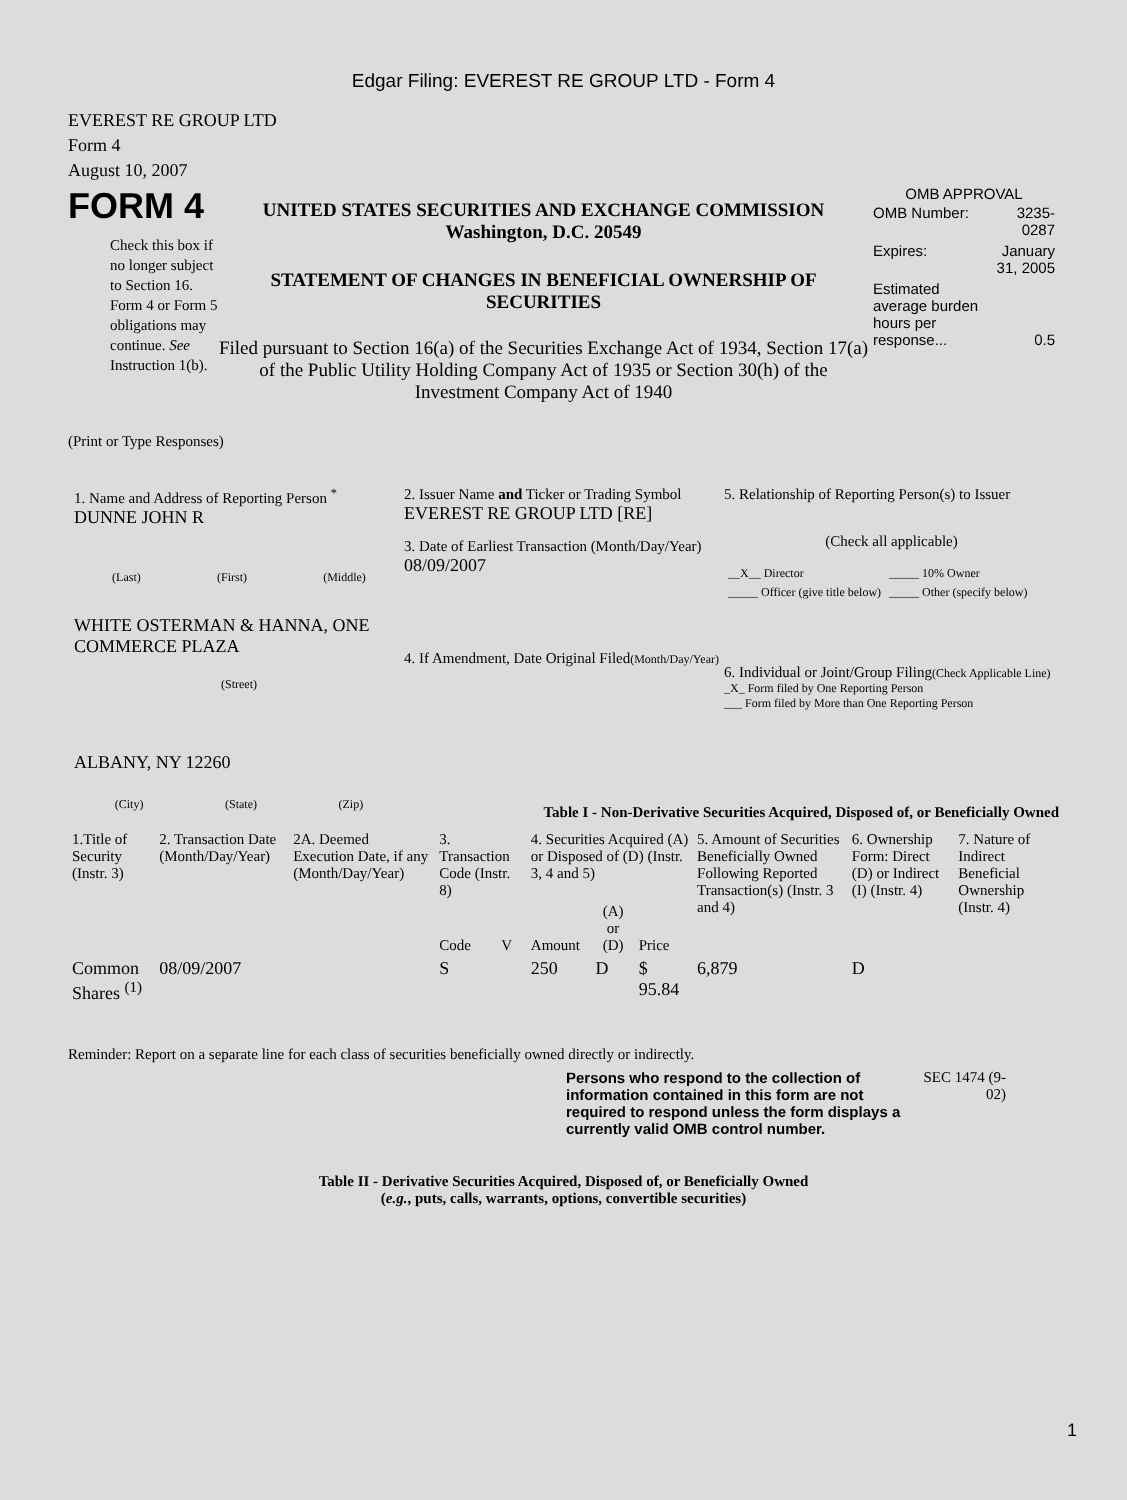Edgar Filing: EVEREST RE GROUP LTD - Form 4
EVEREST RE GROUP LTD
Form 4
August 10, 2007
FORM 4
Check this box if no longer subject to Section 16. Form 4 or Form 5 obligations may continue. See Instruction 1(b).
UNITED STATES SECURITIES AND EXCHANGE COMMISSION
Washington, D.C. 20549
STATEMENT OF CHANGES IN BENEFICIAL OWNERSHIP OF SECURITIES
Filed pursuant to Section 16(a) of the Securities Exchange Act of 1934, Section 17(a) of the Public Utility Holding Company Act of 1935 or Section 30(h) of the Investment Company Act of 1940
OMB APPROVAL
| OMB Number: | 3235-0287 |
| Expires: | January 31, 2005 |
| Estimated average burden hours per response... | 0.5 |
(Print or Type Responses)
1. Name and Address of Reporting Person <sup>*</sup>
DUNNE JOHN R
(Last) (First) (Middle)
WHITE OSTERMAN & HANNA, ONE COMMERCE PLAZA
(Street)
ALBANY, NY 12260
(City) (State) (Zip)
2. Issuer Name and Ticker or Trading Symbol
EVEREST RE GROUP LTD [RE]
3. Date of Earliest Transaction (Month/Day/Year)
08/09/2007
4. If Amendment, Date Original Filed(Month/Day/Year)
5. Relationship of Reporting Person(s) to Issuer
(Check all applicable)
| __X__ Director | _____ 10% Owner |
| _____ Officer (give title below) | _____ Other (specify below) |
6. Individual or Joint/Group Filing(Check Applicable Line)
_X_ Form filed by One Reporting Person
___ Form filed by More than One Reporting Person
Table I - Non-Derivative Securities Acquired, Disposed of, or Beneficially Owned
| 1.Title of Security (Instr. 3) | 2. Transaction Date (Month/Day/Year) | 2A. Deemed Execution Date, if any (Month/Day/Year) | 3. Transaction Code (Instr. 8) | | 4. Securities Acquired (A) or Disposed of (D) (Instr. 3, 4 and 5) | | | 5. Amount of Securities Beneficially Owned Following Reported Transaction(s) (Instr. 3 and 4) | 6. Ownership Form: Direct (D) or Indirect (I) (Instr. 4) | 7. Nature of Indirect Beneficial Ownership (Instr. 4) |
| --- | --- | --- | --- | --- | --- | --- | --- | --- | --- | --- |
| | | | Code | V | Amount | (A) or (D) | Price | | | |
| Common Shares <sup>(1)</sup> | 08/09/2007 | | S | | 250 | D | $ 95.84 | 6,879 | D | |
Reminder: Report on a separate line for each class of securities beneficially owned directly or indirectly.
Persons who respond to the collection of information contained in this form are not required to respond unless the form displays a currently valid OMB control number.
SEC 1474 (9-02)
Table II - Derivative Securities Acquired, Disposed of, or Beneficially Owned
(e.g., puts, calls, warrants, options, convertible securities)
1